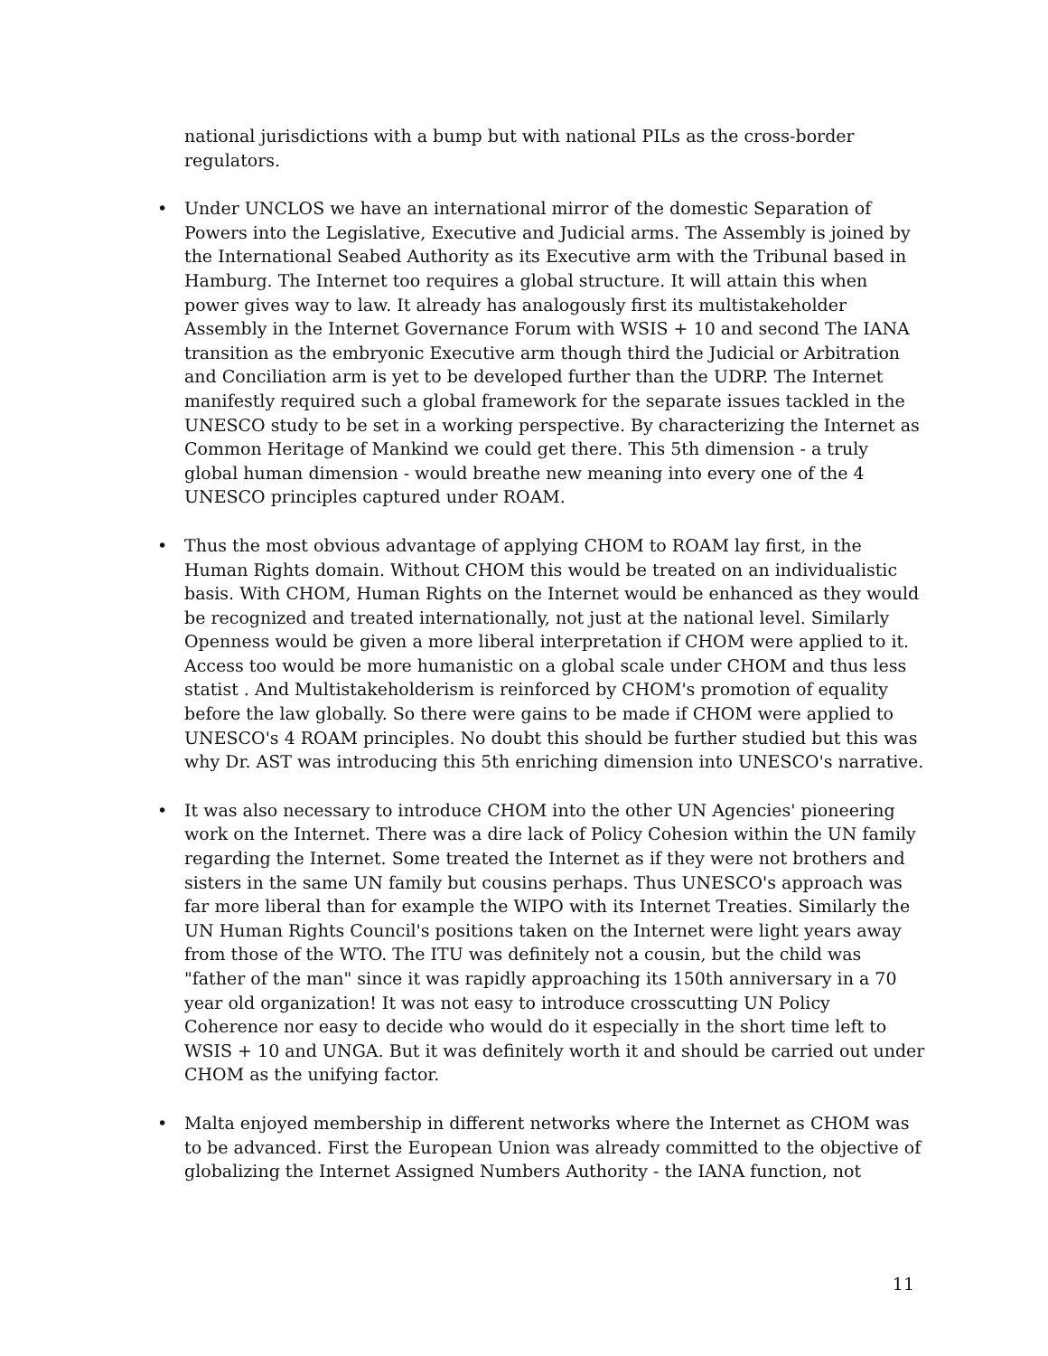national jurisdictions with a bump but with national PILs as the cross-border regulators.
• Under UNCLOS we have an international mirror of the domestic Separation of Powers into the Legislative, Executive and Judicial arms. The Assembly is joined by the International Seabed Authority as its Executive arm with the Tribunal based in Hamburg. The Internet too requires a global structure. It will attain this when power gives way to law. It already has analogously first its multistakeholder Assembly in the Internet Governance Forum with WSIS + 10 and second The IANA transition as the embryonic Executive arm though third the Judicial or Arbitration and Conciliation arm is yet to be developed further than the UDRP. The Internet manifestly required such a global framework for the separate issues tackled in the UNESCO study to be set in a working perspective. By characterizing the Internet as Common Heritage of Mankind we could get there. This 5th dimension - a truly global human dimension - would breathe new meaning into every one of the 4 UNESCO principles captured under ROAM.
• Thus the most obvious advantage of applying CHOM to ROAM lay first, in the Human Rights domain. Without CHOM this would be treated on an individualistic basis. With CHOM, Human Rights on the Internet would be enhanced as they would be recognized and treated internationally, not just at the national level. Similarly Openness would be given a more liberal interpretation if CHOM were applied to it. Access too would be more humanistic on a global scale under CHOM and thus less statist . And Multistakeholderism is reinforced by CHOM's promotion of equality before the law globally. So there were gains to be made if CHOM were applied to UNESCO's 4 ROAM principles. No doubt this should be further studied but this was why Dr. AST was introducing this 5th enriching dimension into UNESCO's narrative.
• It was also necessary to introduce CHOM into the other UN Agencies' pioneering work on the Internet. There was a dire lack of Policy Cohesion within the UN family regarding the Internet. Some treated the Internet as if they were not brothers and sisters in the same UN family but cousins perhaps. Thus UNESCO's approach was far more liberal than for example the WIPO with its Internet Treaties. Similarly the UN Human Rights Council's positions taken on the Internet were light years away from those of the WTO. The ITU was definitely not a cousin, but the child was "father of the man" since it was rapidly approaching its 150th anniversary in a 70 year old organization! It was not easy to introduce crosscutting UN Policy Coherence nor easy to decide who would do it especially in the short time left to WSIS + 10 and UNGA. But it was definitely worth it and should be carried out under CHOM as the unifying factor.
• Malta enjoyed membership in different networks where the Internet as CHOM was to be advanced. First the European Union was already committed to the objective of globalizing the Internet Assigned Numbers Authority - the IANA function, not
11